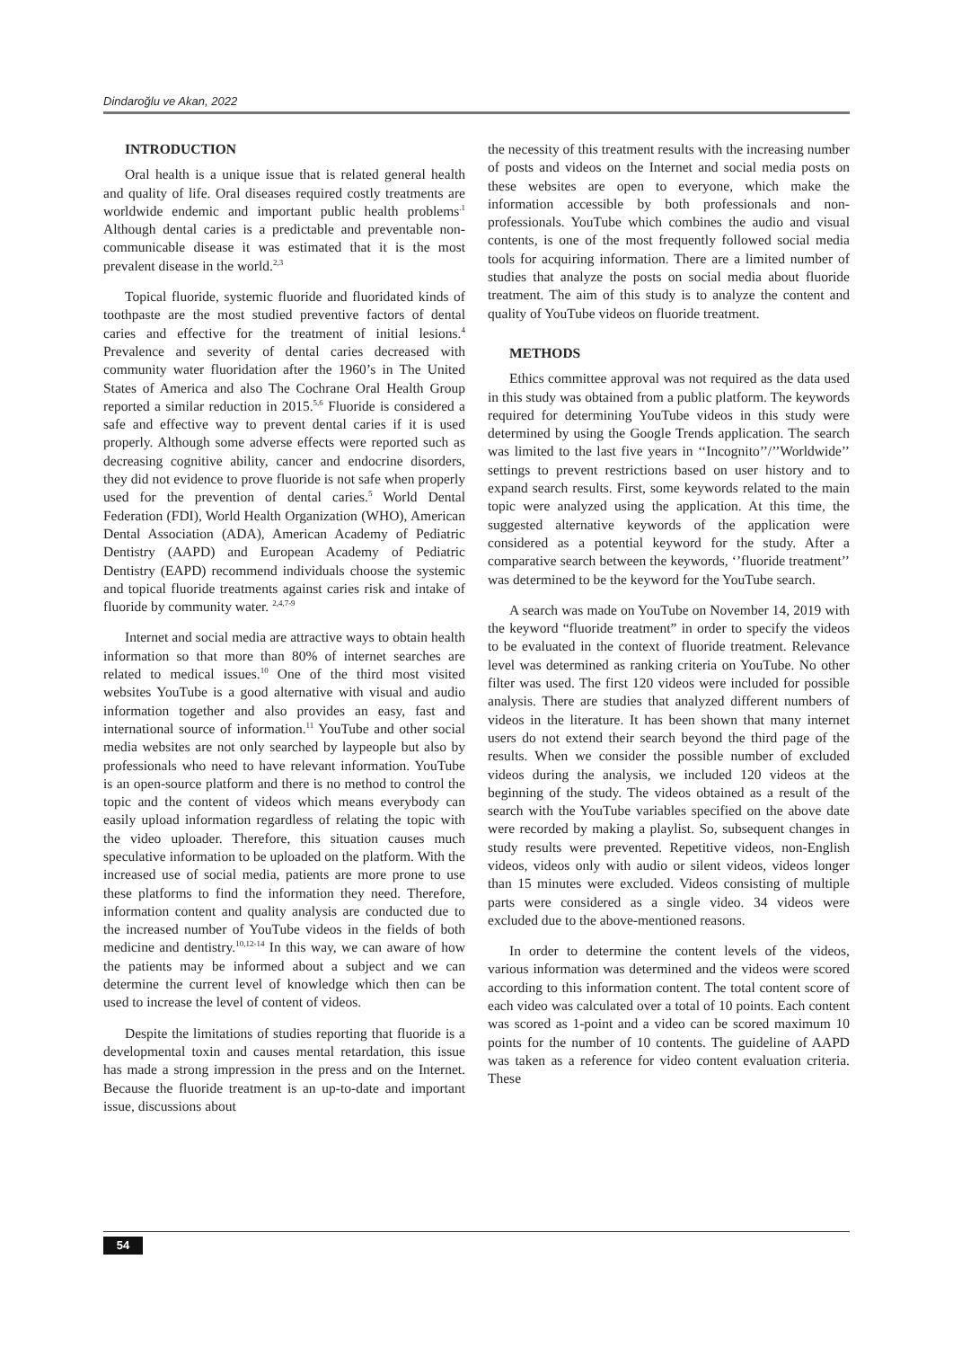Dindaroğlu ve Akan, 2022
INTRODUCTION
Oral health is a unique issue that is related general health and quality of life. Oral diseases required costly treatments are worldwide endemic and important public health problems<sup>.1</sup> Although dental caries is a predictable and preventable non-communicable disease it was estimated that it is the most prevalent disease in the world.<sup>2,3</sup>
Topical fluoride, systemic fluoride and fluoridated kinds of toothpaste are the most studied preventive factors of dental caries and effective for the treatment of initial lesions.<sup>4</sup> Prevalence and severity of dental caries decreased with community water fluoridation after the 1960’s in The United States of America and also The Cochrane Oral Health Group reported a similar reduction in 2015.<sup>5,6</sup> Fluoride is considered a safe and effective way to prevent dental caries if it is used properly. Although some adverse effects were reported such as decreasing cognitive ability, cancer and endocrine disorders, they did not evidence to prove fluoride is not safe when properly used for the prevention of dental caries.<sup>5</sup> World Dental Federation (FDI), World Health Organization (WHO), American Dental Association (ADA), American Academy of Pediatric Dentistry (AAPD) and European Academy of Pediatric Dentistry (EAPD) recommend individuals choose the systemic and topical fluoride treatments against caries risk and intake of fluoride by community water. <sup>2,4,7-9</sup>
Internet and social media are attractive ways to obtain health information so that more than 80% of internet searches are related to medical issues.<sup>10</sup> One of the third most visited websites YouTube is a good alternative with visual and audio information together and also provides an easy, fast and international source of information.<sup>11</sup> YouTube and other social media websites are not only searched by laypeople but also by professionals who need to have relevant information. YouTube is an open-source platform and there is no method to control the topic and the content of videos which means everybody can easily upload information regardless of relating the topic with the video uploader. Therefore, this situation causes much speculative information to be uploaded on the platform. With the increased use of social media, patients are more prone to use these platforms to find the information they need. Therefore, information content and quality analysis are conducted due to the increased number of YouTube videos in the fields of both medicine and dentistry.<sup>10,12-14</sup> In this way, we can aware of how the patients may be informed about a subject and we can determine the current level of knowledge which then can be used to increase the level of content of videos.
Despite the limitations of studies reporting that fluoride is a developmental toxin and causes mental retardation, this issue has made a strong impression in the press and on the Internet. Because the fluoride treatment is an up-to-date and important issue, discussions about
the necessity of this treatment results with the increasing number of posts and videos on the Internet and social media posts on these websites are open to everyone, which make the information accessible by both professionals and non-professionals. YouTube which combines the audio and visual contents, is one of the most frequently followed social media tools for acquiring information. There are a limited number of studies that analyze the posts on social media about fluoride treatment. The aim of this study is to analyze the content and quality of YouTube videos on fluoride treatment.
METHODS
Ethics committee approval was not required as the data used in this study was obtained from a public platform. The keywords required for determining YouTube videos in this study were determined by using the Google Trends application. The search was limited to the last five years in ‘‘Incognito’’/’’Worldwide’’ settings to prevent restrictions based on user history and to expand search results. First, some keywords related to the main topic were analyzed using the application. At this time, the suggested alternative keywords of the application were considered as a potential keyword for the study. After a comparative search between the keywords, ‘’fluoride treatment’’ was determined to be the keyword for the YouTube search.
A search was made on YouTube on November 14, 2019 with the keyword “fluoride treatment” in order to specify the videos to be evaluated in the context of fluoride treatment. Relevance level was determined as ranking criteria on YouTube. No other filter was used. The first 120 videos were included for possible analysis. There are studies that analyzed different numbers of videos in the literature. It has been shown that many internet users do not extend their search beyond the third page of the results. When we consider the possible number of excluded videos during the analysis, we included 120 videos at the beginning of the study. The videos obtained as a result of the search with the YouTube variables specified on the above date were recorded by making a playlist. So, subsequent changes in study results were prevented. Repetitive videos, non-English videos, videos only with audio or silent videos, videos longer than 15 minutes were excluded. Videos consisting of multiple parts were considered as a single video. 34 videos were excluded due to the above-mentioned reasons.
In order to determine the content levels of the videos, various information was determined and the videos were scored according to this information content. The total content score of each video was calculated over a total of 10 points. Each content was scored as 1-point and a video can be scored maximum 10 points for the number of 10 contents. The guideline of AAPD was taken as a reference for video content evaluation criteria. These
54